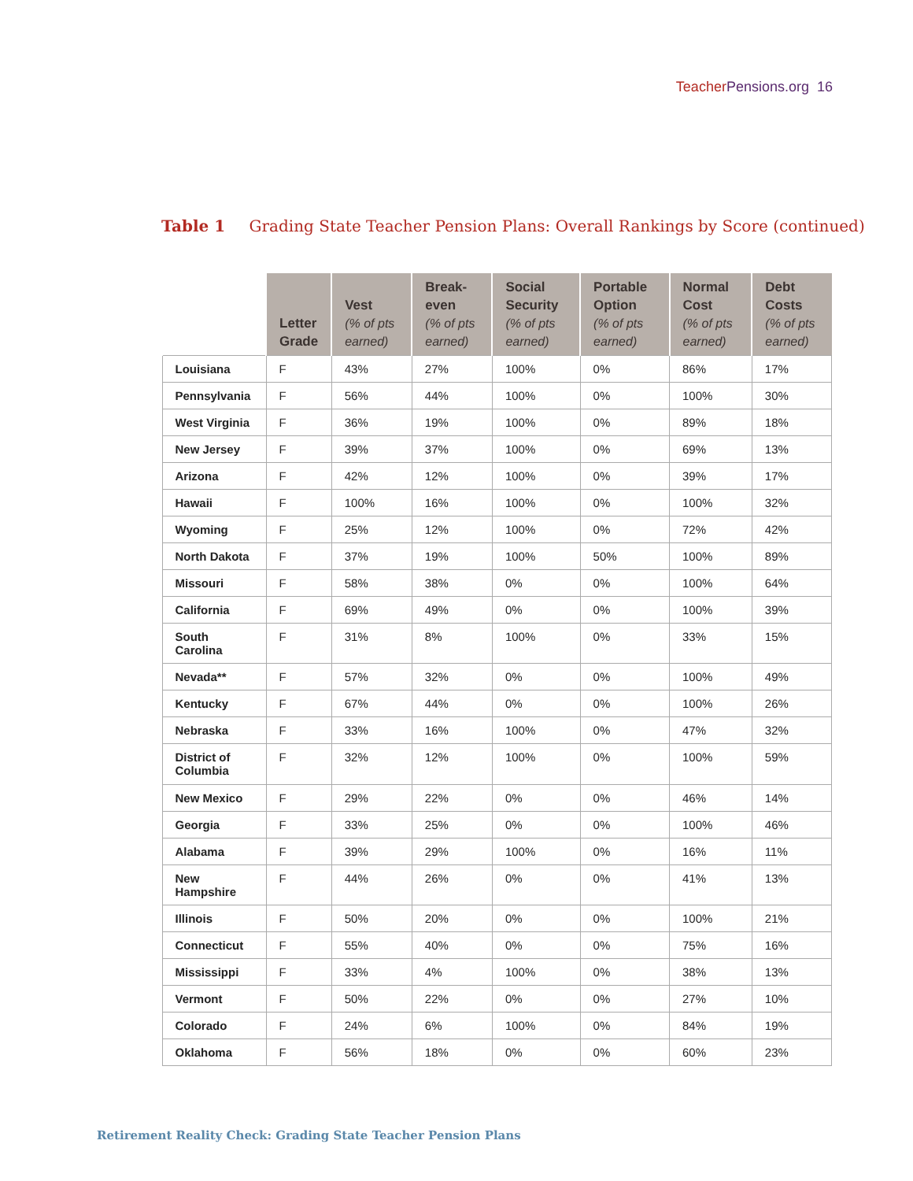Teacher Pensions.org 16
Table 1 Grading State Teacher Pension Plans: Overall Rankings by Score (continued)
| | Letter Grade | Vest (% of pts earned) | Break-even (% of pts earned) | Social Security (% of pts earned) | Portable Option (% of pts earned) | Normal Cost (% of pts earned) | Debt Costs (% of pts earned) |
| --- | --- | --- | --- | --- | --- | --- | --- |
| Louisiana | F | 43% | 27% | 100% | 0% | 86% | 17% |
| Pennsylvania | F | 56% | 44% | 100% | 0% | 100% | 30% |
| West Virginia | F | 36% | 19% | 100% | 0% | 89% | 18% |
| New Jersey | F | 39% | 37% | 100% | 0% | 69% | 13% |
| Arizona | F | 42% | 12% | 100% | 0% | 39% | 17% |
| Hawaii | F | 100% | 16% | 100% | 0% | 100% | 32% |
| Wyoming | F | 25% | 12% | 100% | 0% | 72% | 42% |
| North Dakota | F | 37% | 19% | 100% | 50% | 100% | 89% |
| Missouri | F | 58% | 38% | 0% | 0% | 100% | 64% |
| California | F | 69% | 49% | 0% | 0% | 100% | 39% |
| South Carolina | F | 31% | 8% | 100% | 0% | 33% | 15% |
| Nevada** | F | 57% | 32% | 0% | 0% | 100% | 49% |
| Kentucky | F | 67% | 44% | 0% | 0% | 100% | 26% |
| Nebraska | F | 33% | 16% | 100% | 0% | 47% | 32% |
| District of Columbia | F | 32% | 12% | 100% | 0% | 100% | 59% |
| New Mexico | F | 29% | 22% | 0% | 0% | 46% | 14% |
| Georgia | F | 33% | 25% | 0% | 0% | 100% | 46% |
| Alabama | F | 39% | 29% | 100% | 0% | 16% | 11% |
| New Hampshire | F | 44% | 26% | 0% | 0% | 41% | 13% |
| Illinois | F | 50% | 20% | 0% | 0% | 100% | 21% |
| Connecticut | F | 55% | 40% | 0% | 0% | 75% | 16% |
| Mississippi | F | 33% | 4% | 100% | 0% | 38% | 13% |
| Vermont | F | 50% | 22% | 0% | 0% | 27% | 10% |
| Colorado | F | 24% | 6% | 100% | 0% | 84% | 19% |
| Oklahoma | F | 56% | 18% | 0% | 0% | 60% | 23% |
Retirement Reality Check: Grading State Teacher Pension Plans